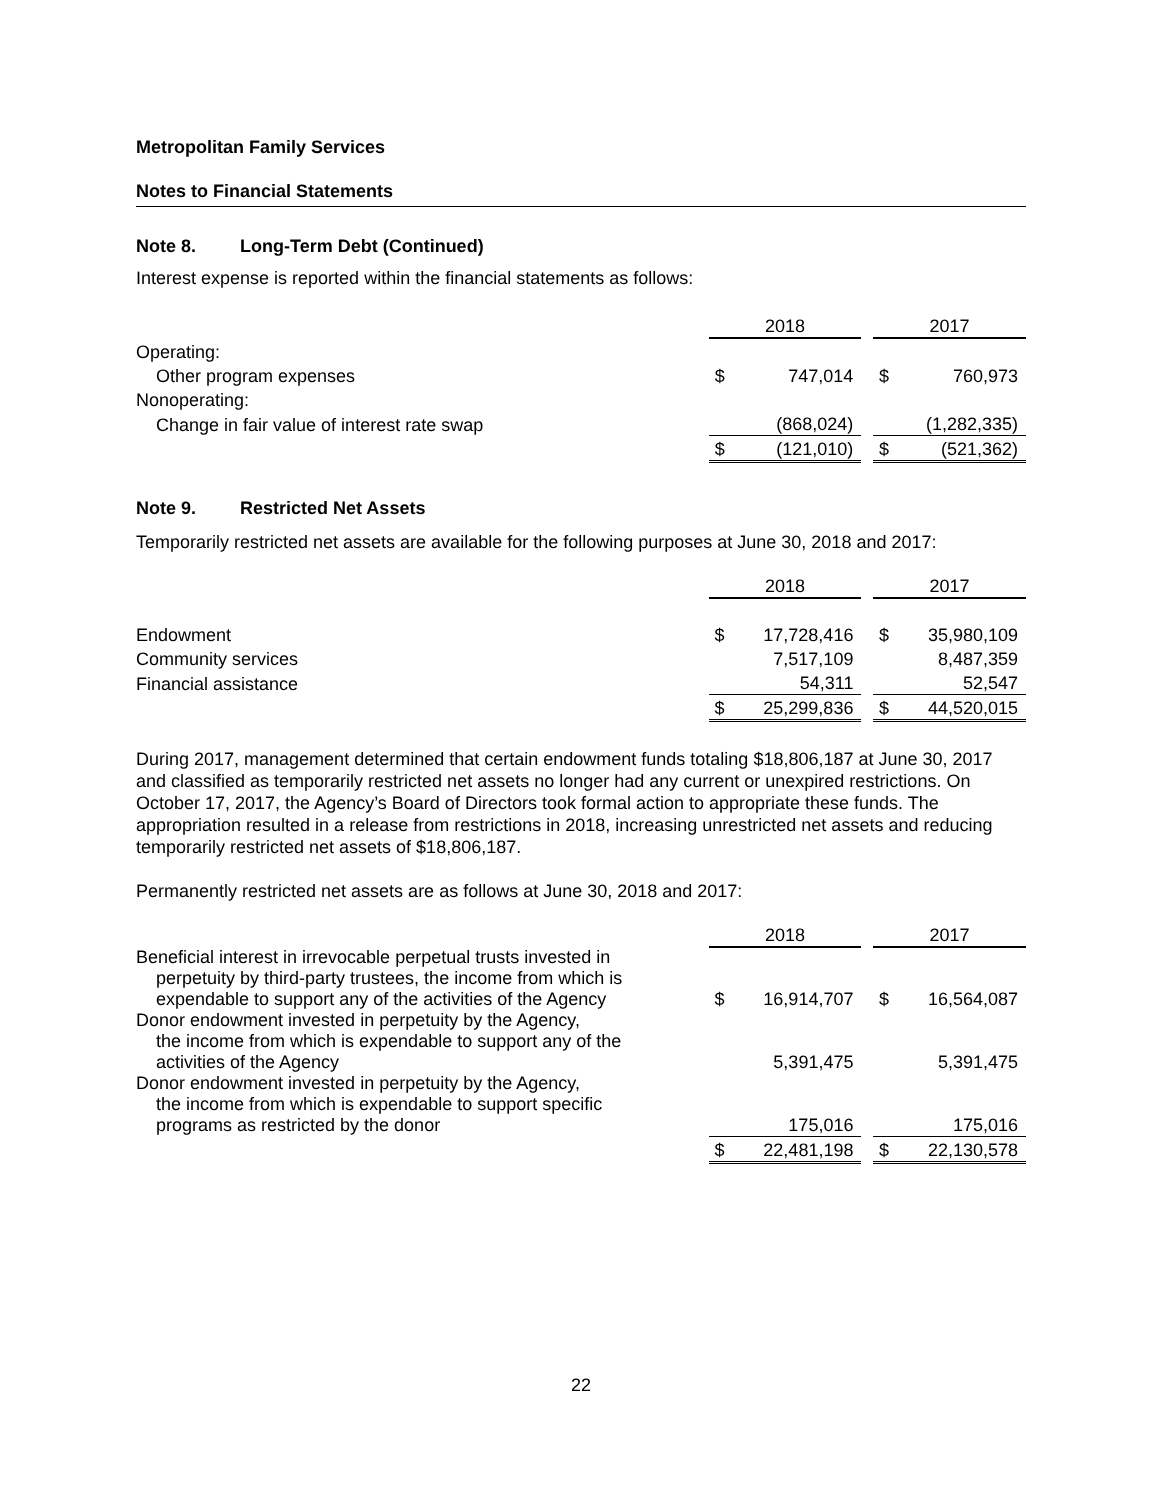Metropolitan Family Services
Notes to Financial Statements
Note 8. Long-Term Debt (Continued)
Interest expense is reported within the financial statements as follows:
| | 2018 | | | 2017 | |
| Operating: | | | | | |
| Other program expenses | $ | 747,014 | | $ | 760,973 |
| Nonoperating: | | | | | |
| Change in fair value of interest rate swap | | (868,024) | | | (1,282,335) |
| | $ | (121,010) | | $ | (521,362) |
Note 9. Restricted Net Assets
Temporarily restricted net assets are available for the following purposes at June 30, 2018 and 2017:
| | 2018 | | | 2017 | |
| Endowment | $ | 17,728,416 | | $ | 35,980,109 |
| Community services | | 7,517,109 | | | 8,487,359 |
| Financial assistance | | 54,311 | | | 52,547 |
| | $ | 25,299,836 | | $ | 44,520,015 |
During 2017, management determined that certain endowment funds totaling $18,806,187 at June 30, 2017 and classified as temporarily restricted net assets no longer had any current or unexpired restrictions. On October 17, 2017, the Agency’s Board of Directors took formal action to appropriate these funds. The appropriation resulted in a release from restrictions in 2018, increasing unrestricted net assets and reducing temporarily restricted net assets of $18,806,187.
Permanently restricted net assets are as follows at June 30, 2018 and 2017:
| | 2018 | | | 2017 | |
| Beneficial interest in irrevocable perpetual trusts invested in perpetuity by third-party trustees, the income from which is expendable to support any of the activities of the Agency | $ | 16,914,707 | | $ | 16,564,087 |
| Donor endowment invested in perpetuity by the Agency, the income from which is expendable to support any of the activities of the Agency | | 5,391,475 | | | 5,391,475 |
| Donor endowment invested in perpetuity by the Agency, the income from which is expendable to support specific programs as restricted by the donor | | 175,016 | | | 175,016 |
| | $ | 22,481,198 | | $ | 22,130,578 |
22